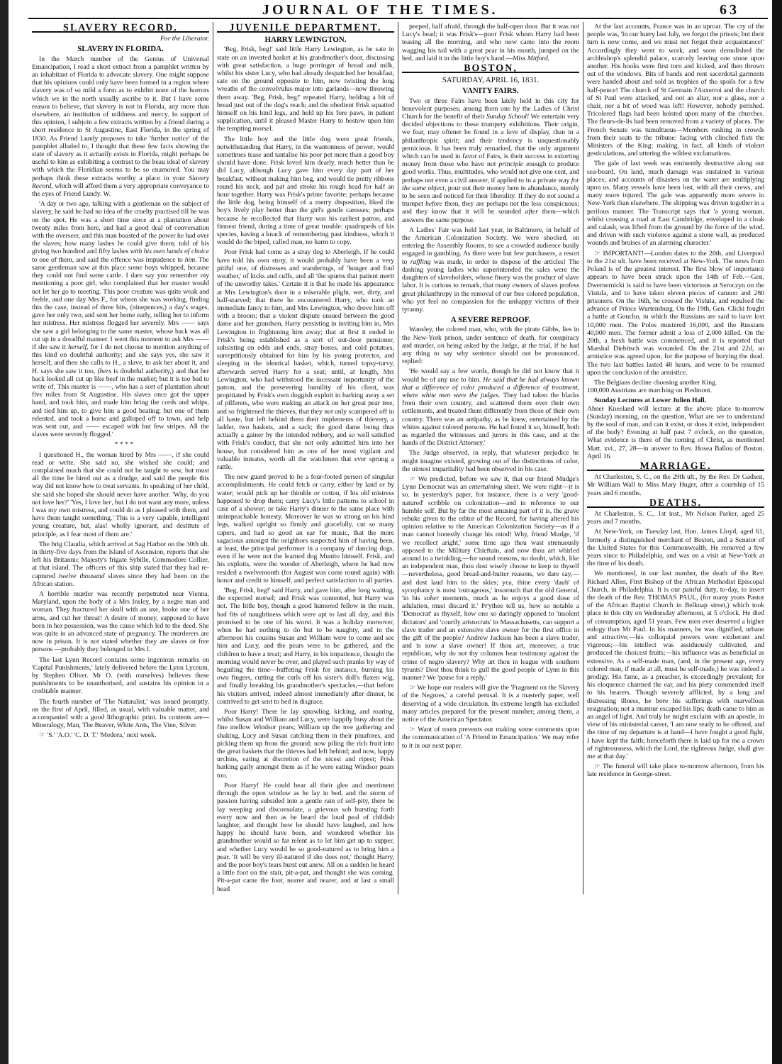JOURNAL OF THE TIMES. 63
SLAVERY RECORD.
For the Liberator.
SLAVERY IN FLORIDA.
In the March number of the Genius of Universal Emancipation, I read a short extract from a pamphlet written by an inhabitant of Florida to advocate slavery. One might suppose that his opinions could only have been formed in a region where slavery was of so mild a form as to exhibit none of the horrors which we in the north usually ascribe to it. But I have some reason to believe, that slavery is not in Florida, any more than elsewhere, an institution of mildness and mercy. In support of this opinion, I subjoin a few extracts written by a friend during a short residence in St Augustine, East Florida, in the spring of 1830. As Friend Lundy proposes to take 'further notice' of the pamphlet alluded to, I thought that these few facts showing the state of slavery as it actually exists in Florida, might perhaps be useful to him as exhibiting a contrast to the beau ideal of slavery with which the Floridian seems to be so enamored. You may perhaps think these extracts worthy a place in your Slavery Record, which will afford them a very appropriate conveyance to the eyes of Friend Lundy. W.
'A day or two ago, talking with a gentleman on the subject of slavery, he said he had no idea of the cruelty practised till he was on the spot. He was a short time since at a plantation about twenty miles from here, and had a good deal of conversation with the overseer, and this man boasted of the power he had over the slaves; how many lashes he could give them; told of his giving two hundred and fifty lashes with his own hands of choice to one of them, and said the offence was impudence to him. The same gentleman saw at this place some boys whipped, because they could not find some cattle. I dare say you remember my mentioning a poor girl, who complained that her master would not let her go to meeting. This poor creature was quite weak and feeble, and one day Mrs F., for whom she was working, finding this the case, instead of three bits, (ninepences,) a day's wages, gave her only two, and sent her home early, telling her to inform her mistress. Her mistress flogged her severely. Mrs —— says she saw a girl belonging to the same master, whose back was all cut up in a dreadful manner. I went this moment to ask Mrs —— if she saw it herself, for I do not choose to mention anything of this kind on doubtful authority; and she says yes, she saw it herself, and then she calls to H., a slave, to ask her about it, and H. says she saw it too, (hers is doubtful authority,) and that her back looked all cut up like beef in the market; but it is too bad to write of. This master is ——, who has a sort of plantation about five miles from St Augustine. His slaves once got the upper hand, and took him, and made him bring the cords and whips, and tied him up, to give him a good beating; but one of them relented, and took a horse and galloped off to town, and help was sent out, and —— escaped with but few stripes. All the slaves were severely flogged.'
* * * *
I questioned H., the woman hired by Mrs ——, if she could read or write. She said no, she wished she could; and complained much that she could not be taught to sew, but must all the time be hired out as a drudge, and said the people this way did not know how to treat servants. In speaking of her child, she said she hoped she should never have another. 'Why, do you not love her?' 'Yes, I love her, but I do not want any more, unless I was my own mistress, and could do as I pleased with them, and have them taught something.' This is a very capable, intelligent young creature, but, alas! wholly ignorant, and destitute of principle, as I fear most of them are.'
The brig Claudia, which arrived at Sag Harbor on the 30th ult. in thirty-five days from the Island of Ascension, reports that she left his Britannic Majesty's frigate Sybille, Commodore Collier, at that island. The officers of this ship stated that they had re-captured twelve thousand slaves since they had been on the African station.
A horrible murder was recently perpetrated near Vienna, Maryland, upon the body of a Mrs Insley, by a negro man and woman. They fractured her skull with an axe, broke one of her arms, and cut her throat! A desire of money, supposed to have been in her possession, was the cause which led to the deed. She was quite in an advanced state of pregnancy. The murderers are now in prison. It is not stated whether they are slaves or free persons —probably they belonged to Mrs I.
The last Lynn Record contains some ingenious remarks on 'Capital Punishments,' lately delivered before the Lynn Lyceum, by Stephen Oliver. Mr O. (with ourselves) believes these punishments to be unauthorised, and sustains his opinion in a creditable manner.
The fourth number of 'The Naturalist,' was issued promptly, on the first of April, filled, as usual, with valuable matter, and accompanied with a good lithographic print. Its contents are—Mineralogy, Man, The Beaver, White Ants, The Vine, Silver.
☞ 'S.' 'A.O.' 'C. D. T.' 'Medora,' next week.
JUVENILE DEPARTMENT.
HARRY LEWINGTON.
'Beg, Frisk, beg!' said little Harry Lewington, as he sate in state on an inverted basket at his grandmother's door, discussing with great satisfaction, a huge porringer of bread and milk, whilst his sister Lucy, who had already despatched her breakfast, sate on the ground opposite to him, now twisting the long wreaths of the convolvulus-major into garlands—now throwing them away. 'Beg, Frisk, beg!' repeated Harry, holding a bit of bread just out of the dog's reach; and the obedient Frisk squatted himself on his hind legs, and held up his fore paws, in patient supplication, until it pleased Master Harry to bestow upon him the tempting morsel.
The little boy and the little dog were great friends, notwithstanding that Harry, in the wantonness of power, would sometimes tease and tantalise his poor pet more than a good boy should have done. Frisk loved him dearly, much better than he did Lucy, although Lucy gave him every day part of her breakfast, without making him beg, and would tie pretty ribbons round his neck, and pat and stroke his rough head for half an hour together. Harry was Frisk's prime favorite; perhaps because the little dog, being himself of a merry disposition, liked the boy's lively play better than the girl's gentle caresses; perhaps because he recollected that Harry was his earliest patron, and firmest friend, during a time of great trouble: quadrupeds of his species, having a knack of remembering past kindness, which it would do the biped, called man, no harm to copy.
Poor Frisk had come as a stray dog to Aberleigh. If he could have told his own story, it would probably have been a very pitiful one, of distresses and wanderings, of 'hunger and foul weather,' of kicks and cuffs, and all 'the spurns that patient merit of the unworthy takes.' Certain it is that he made his appearance at Mrs Lewington's door in a miserable plight, wet, dirty, and half-starved; that there he encountered Harry, who took an immediate fancy to him, and Mrs Lewington, who drove him off with a broom; that a violent dispute ensued between the good dame and her grandson, Harry persisting in inviting him in, Mrs Lewington in frightening him away; that at first it ended in Frisk's being established as a sort of out-door pensioner, subsisting on odds and ends, stray bones, and cold potatoes, surreptitiously obtained for him by his young protector, and sleeping in the identical basket, which, turned topsy-turvy, afterwards served Harry for a seat; until, at length, Mrs Lewington, who had withstood the incessant importunity of the patron, and the persevering humility of his client, was propitiated by Frisk's own doggish exploit in barking away a set of pilferers, who were making an attack on her great pear tree, and so frightened the thieves, that they not only scampered off in all haste, but left behind them their implements of thievery, a ladder, two baskets, and a sack; the good dame being thus actually a gainer by the intended robbery, and so well satisfied with Frisk's conduct, that she not only admitted him into her house, but considered him as one of her most vigilant and valuable inmates, worth all the watchmen that ever sprung a rattle.
The new guard proved to be a four-footed person of singular accomplishments. He could fetch or carry, either by land or by water; would pick up her thimble or cotton, if his old mistress happened to drop them; carry Lucy's little patterns to school in case of a shower; or take Harry's dinner to the same place with unimpeachable honesty. Moreover he was so strong on his hind legs, walked upright so firmly and gracefully, cut so many capers, and had so good an ear for music, that the more sagacious amongst the neighbors suspected him of having been, at least, the principal performer in a company of dancing dogs, even if he were not the learned dog Munito himself. Frisk, and his exploits, were the wonder of Aberleigh, where he had now resided a twelvemonth (for August was come round again) with honor and credit to himself, and perfect satisfaction to all parties.
'Beg, Frisk, beg!' said Harry, and gave him, after long waiting, the expected morsel; and Frisk was contented, but Harry was not. The little boy, though a good humored fellow in the main, had fits of naughtiness which were apt to last all day, and this promised to be one of his worst. It was a holiday moreover, when he had nothing to do but to be naughty, and in the afternoon his cousins Susan and William were to come and see him and Lucy, and the pears were to be gathered, and the children to have a treat; and Harry, in his impatience, thought the morning would never be over, and played such pranks by way of beguiling the time—buffeting Frisk for instance, burning his own fingers, cutting the curls off his sister's doll's flaxen wig, and finally breaking his grandmother's spectacles,—that before his visitors arrived, indeed almost immediately after dinner, he contrived to get sent to bed in disgrace.
Poor Harry! There he lay sprawling, kicking, and roaring, whilst Susan and William and Lucy, were happily busy about the fine mellow Windsor pears; William up the tree gathering and shaking, Lucy and Susan catching them in their pinafores, and picking them up from the ground; now piling the rich fruit into the great baskets that the thieves had left behind; and now, happy urchins, eating at discretion of the nicest and ripest; Frisk barking gaily amongst them as if he were eating Windsor pears too.
Poor Harry! He could hear all their glee and merriment through the open window as he lay in bed, and the storm of passion having subsided into a gentle rain of self-pity, there he lay weeping and disconsolate, a grievous sob bursting forth every now and then as he heard the loud peal of childish laughter, and thought how he should have laughed, and how happy he should have been, and wondered whether his grandmother would so far relent as to let him get up to supper, and whether Lucy would be so good-natured as to bring him a pear. 'It will be very ill-natured if she does not,' thought Harry, and the poor boy's tears burst out anew. All on a sudden he heard a little foot on the stair, pit-a-pat, and thought she was coming. Pit-a-pat came the foot, nearer and nearer, and at last a small head
peeped, half afraid, through the half-open door. But it was not Lucy's head; it was Frisk's—poor Frisk whom Harry had been teasing all the morning, and who now came into the room wagging his tail with a great pear in his mouth, jumped on the bed, and laid it in the little boy's hand.—Miss Mitford.
BOSTON,
SATURDAY, APRIL 16, 1831.
VANITY FAIRS.
Two or three Fairs have been lately held in this city for benevolent purposes; among them one by the Ladies of Christ Church for the benefit of their Sunday School! We entertain very decided objections to these trumpery exhibitions. Their origin, we fear, may oftener be found in a love of display, than in a philanthropic spirit; and their tendency is unquestionably pernicious. It has been truly remarked, that the only argument which can be used in favor of Fairs, is their success in extorting money from those who have not principle enough to produce good works. Thus, multitudes, who would not give one cent, and perhaps not even a civil answer, if applied to in a private way for the same object, pour out their money here in abundance, merely to be seen and noticed for their liberality. If they do not sound a trumpet before them, they are perhaps not the less conspicuous; and they know that it will be sounded after them—which answers the same purpose.
A Ladies' Fair was held last year, in Baltimore, in behalf of the American Colonization Society. We were shocked, on entering the Assembly Rooms, to see a crowded audience busily engaged in gambling. As there were but few purchasers, a resort to raffling was made, in order to dispose of the articles! The dashing young ladies who superintended the sales were the daughters of slaveholders, whose finery was the product of slave labor. It is curious to remark, that many owners of slaves profess great philanthropy in the removal of our free colored population, who yet feel no compassion for the unhappy victims of their tyranny.
A SEVERE REPROOF.
Wansley, the colored man, who, with the pirate Gibbs, lies in the New-York prison, under sentence of death, for conspiracy and murder, on being asked by the Judge, at the trial, if he had any thing to say why sentence should not be pronounced, replied:
'He would say a few words, though he did not know that it would be of any use to him. He said that he had always known that a difference of color produced a difference of treatment, where white men were the judges. They had taken the blacks from their own country, and scattered them over their own settlements, and treated them differently from those of their own country. There was an antipathy, as he knew, entertained by the whites against colored persons. He had found it so, himself, both as regarded the witnesses and jurors in this case, and at the hands of the District Attorney.'
The Judge observed, in reply, that whatever prejudice he might imagine existed, growing out of the distinctions of color, the utmost impartiality had been observed in his case.
☞ We predicted, before we saw it, that our friend Mudge's Lynn Democrat was an entertaining sheet. We were right—it is so. In yesterday's paper, for instance, there is a very 'good-natured' scribble on colonization—and in reference to our humble self. But by far the most amusing part of it is, the grave rebuke given to the editor of the Record, for having altered his opinion relative to the American Colonization Society—as if a man cannot honestly change his mind! Why, friend Mudge, 'if we recollect aright,' some time ago thou wast strenuously opposed to the Military Chieftain, and now thou art whirled around in a twinkling,—for sound reasons, no doubt, which, like an independent man, thou dost wisely choose to keep to thyself—nevertheless, good bread-and-butter reasons, we dare say,—and dost laud him to the skies; yea, thine every 'daub' of sycophancy is most 'outrageous,' insomuch that the old General, 'in his sober moments, much as he enjoys a good dose of adulation, must discard it.' Pr'ythee tell us, how so notable a 'Democrat' as thyself, how one so daringly opposed to 'insolent dictators' and 'courtly aristocrats' in Massachusetts, can support a slave trader and an extensive slave owner for the first office in the gift of the people? Andrew Jackson has been a slave trader, and is now a slave owner! If thou art, moreover, a true republican, why do not thy columns bear testimony against the crime of negro slavery? Why art thou in league with southern tyrants? Dost thou think to gull the good people of Lynn in this manner? We 'pause for a reply.'
☞ We hope our readers will give the 'Fragment on the Slavery of the Negroes,' a careful perusal. It is a masterly paper, well deserving of a wide circulation. Its extreme length has excluded many articles prepared for the present number; among them, a notice of the American Spectator.
☞ Want of room prevents our making some comments upon the communication of 'A Friend to Emancipation.' We may refer to it in our next paper.
At the last accounts, France was in an uproar. The cry of the people was, 'In our hurry last July, we forgot the priests; but their turn is now come, and we must not forget their acquaintance!' Accordingly they went to work, and soon demolished the archbishop's splendid palace, scarcely leaving one stone upon another. His books were first torn and kicked, and then thrown out of the windows. Bits of bands and rent sacerdotal garments were handed about and sold as trophies of the spoils for a few half-pence! The church of St Germain l'Auxerroi and the church of St Paul were attacked, and not an altar, nor a glass, nor a chair, nor a bit of wood was left! However, nobody perished. Tricolored flags had been hoisted upon many of the churches. The fleurs-de-lis had been removed from a variety of places. The French Senate was tumultuous—Members rushing in crowds from their seats to the tribune: facing with clinched fists the Ministers of the King: making, in fact, all kinds of violent gesticulations, and uttering the wildest exclamations.
The gale of last week was eminently destructive along our sea-board. On land, much damage was sustained in various places; and accounts of disasters on the water are multiplying upon us. Many vessels have been lost, with all their crews, and many more injured. The gale was apparently more severe in New-York than elsewhere. The shipping was driven together in a perilous manner. The Transcript says that 'a young woman, whilst crossing a road at East Cambridge, enveloped in a cloak and calash, was lifted from the ground by the force of the wind, and driven with such violence against a stone wall, as produced wounds and bruises of an alarming character.'
☞ IMPORTANT!—London dates to the 20th, and Liverpool to the 21st ult. have been received at New-York. The news from Poland is of the greatest interest. The first blow of importance appears to have been struck upon the 14th of Feb.—Gen. Dwernernicki is said to have been victorious at Seroczyn on the Vistula, and to have taken eleven pieces of cannon and 280 prisoners. On the 16th, he crossed the Vistula, and repulsed the advance of Prince Wurtemburg. On the 19th, Gen. Clicki fought a battle at Goucho, in which the Russians are said to have lost 10,000 men. The Poles mustered 16,000, and the Russians 40,000 men. The former admit a loss of 2,000 killed. On the 20th, a fresh battle was commenced, and it is reported that Marshal Diebitsch was wounded. On the 21st and 22d, an armistice was agreed upon, for the purpose of burying the dead. The two last battles lasted 48 hours, and were to be resumed upon the conclusion of the armistice.
The Belgians decline choosing another King.
100,000 Austrians are marching on Piedmont.
Sunday Lectures at Lower Julien Hall.
Abner Kneeland will lecture at the above place to-morrow (Sunday) morning, on the question, What are we to understand by the soul of man, and can it exist, or does it exist, independent of the body? Evening at half past 7 o'clock, on the question, What evidence is there of the coming of Christ, as mentioned Matt. xvi., 27, 28—in answer to Rev. Hosea Ballou of Boston. April 16.
MARRIAGE.
At Charleston, S. C., on the 29th ult., by the Rev. Dr Gadsen, Mr William Wall to Miss Mary Huger, after a courtship of 15 years and 6 months.
DEATHS.
At Charleston, S. C., 1st inst., Mr Nelson Parker, aged 25 years and 7 months.
At New-York, on Tuesday last, Hon. James Lloyd, aged 61, formerly a distinguished merchant of Boston, and a Senator of the United States for this Commonwealth. He removed a few years since to Philadelphia, and was on a visit at New-York at the time of his death.
We mentioned, in our last number, the death of the Rev. Richard Allen, First Bishop of the African Methodist Episcopal Church, in Philadelphia. It is our painful duty, to-day, to insert the death of the Rev. THOMAS PAUL, (for many years Pastor of the African Baptist Church in Belknap street,) which took place in this city on Wednesday afternoon, at 5 o'clock. He died of consumption, aged 51 years. Few men ever deserved a higher eulogy than Mr Paul. In his manners, he was dignified, urbane and attractive;—his colloquial powers were exuberant and vigorous;—his intellect was assiduously cultivated, and produced the choicest fruits;—his influence was as beneficial as extensive. As a self-made man, (and, in the present age, every colored man, if made at all, must be self-made,) he was indeed a prodigy. His fame, as a preacher, is exceedingly prevalent; for his eloquence charmed the ear, and his piety commended itself to his hearers. Though severely afflicted, by a long and distressing illness, he bore his sufferings with marvellous resignation; not a murmur escaped his lips; death came to him as an angel of light. And truly he might exclaim with an apostle, in view of his ministerial career, 'I am now ready to be offered, and the time of my departure is at hand—I have fought a good fight, I have kept the faith; henceforth there is laid up for me a crown of righteousness, which the Lord, the righteous Judge, shall give me at that day.'
☞ The funeral will take place to-morrow afternoon, from his late residence in George-street.